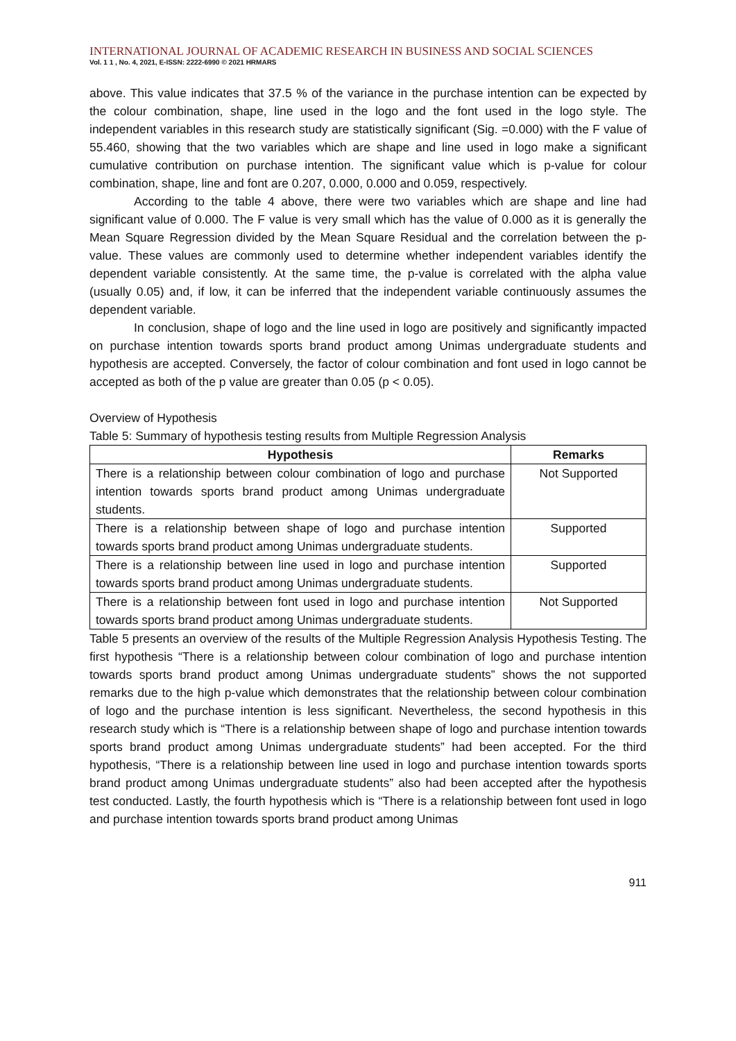INTERNATIONAL JOURNAL OF ACADEMIC RESEARCH IN BUSINESS AND SOCIAL SCIENCES
Vol. 1 1 , No. 4, 2021, E-ISSN: 2222-6990 © 2021 HRMARS
above. This value indicates that 37.5 % of the variance in the purchase intention can be expected by the colour combination, shape, line used in the logo and the font used in the logo style. The independent variables in this research study are statistically significant (Sig. =0.000) with the F value of 55.460, showing that the two variables which are shape and line used in logo make a significant cumulative contribution on purchase intention. The significant value which is p-value for colour combination, shape, line and font are 0.207, 0.000, 0.000 and 0.059, respectively.
According to the table 4 above, there were two variables which are shape and line had significant value of 0.000. The F value is very small which has the value of 0.000 as it is generally the Mean Square Regression divided by the Mean Square Residual and the correlation between the p-value. These values are commonly used to determine whether independent variables identify the dependent variable consistently. At the same time, the p-value is correlated with the alpha value (usually 0.05) and, if low, it can be inferred that the independent variable continuously assumes the dependent variable.
In conclusion, shape of logo and the line used in logo are positively and significantly impacted on purchase intention towards sports brand product among Unimas undergraduate students and hypothesis are accepted. Conversely, the factor of colour combination and font used in logo cannot be accepted as both of the p value are greater than 0.05 (p < 0.05).
Overview of Hypothesis
Table 5: Summary of hypothesis testing results from Multiple Regression Analysis
| Hypothesis | Remarks |
| --- | --- |
| There is a relationship between colour combination of logo and purchase intention towards sports brand product among Unimas undergraduate students. | Not Supported |
| There is a relationship between shape of logo and purchase intention towards sports brand product among Unimas undergraduate students. | Supported |
| There is a relationship between line used in logo and purchase intention towards sports brand product among Unimas undergraduate students. | Supported |
| There is a relationship between font used in logo and purchase intention towards sports brand product among Unimas undergraduate students. | Not Supported |
Table 5 presents an overview of the results of the Multiple Regression Analysis Hypothesis Testing. The first hypothesis “There is a relationship between colour combination of logo and purchase intention towards sports brand product among Unimas undergraduate students” shows the not supported remarks due to the high p-value which demonstrates that the relationship between colour combination of logo and the purchase intention is less significant. Nevertheless, the second hypothesis in this research study which is “There is a relationship between shape of logo and purchase intention towards sports brand product among Unimas undergraduate students” had been accepted. For the third hypothesis, “There is a relationship between line used in logo and purchase intention towards sports brand product among Unimas undergraduate students” also had been accepted after the hypothesis test conducted. Lastly, the fourth hypothesis which is “There is a relationship between font used in logo and purchase intention towards sports brand product among Unimas
911